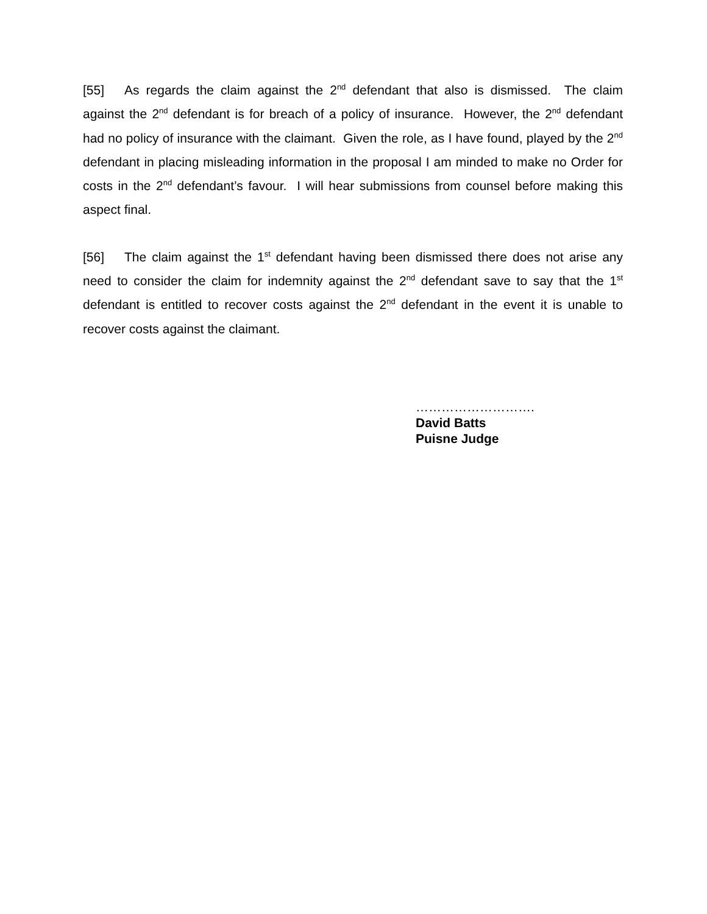[55] As regards the claim against the 2<sup>nd</sup> defendant that also is dismissed. The claim against the 2<sup>nd</sup> defendant is for breach of a policy of insurance. However, the 2<sup>nd</sup> defendant had no policy of insurance with the claimant. Given the role, as I have found, played by the 2<sup>nd</sup> defendant in placing misleading information in the proposal I am minded to make no Order for costs in the 2<sup>nd</sup> defendant’s favour. I will hear submissions from counsel before making this aspect final.
[56] The claim against the 1<sup>st</sup> defendant having been dismissed there does not arise any need to consider the claim for indemnity against the 2<sup>nd</sup> defendant save to say that the 1<sup>st</sup> defendant is entitled to recover costs against the 2<sup>nd</sup> defendant in the event it is unable to recover costs against the claimant.
……………………….
David Batts
Puisne Judge